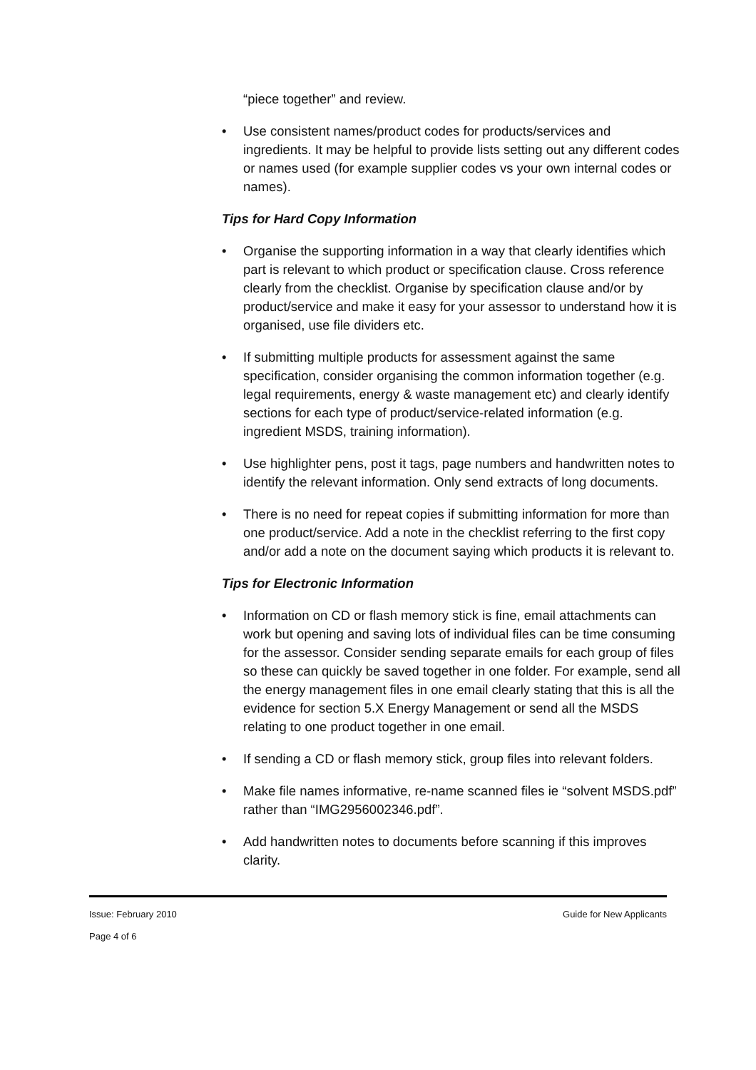“piece together” and review.
• Use consistent names/product codes for products/services and ingredients. It may be helpful to provide lists setting out any different codes or names used (for example supplier codes vs your own internal codes or names).
Tips for Hard Copy Information
• Organise the supporting information in a way that clearly identifies which part is relevant to which product or specification clause. Cross reference clearly from the checklist. Organise by specification clause and/or by product/service and make it easy for your assessor to understand how it is organised, use file dividers etc.
• If submitting multiple products for assessment against the same specification, consider organising the common information together (e.g. legal requirements, energy & waste management etc) and clearly identify sections for each type of product/service-related information (e.g. ingredient MSDS, training information).
• Use highlighter pens, post it tags, page numbers and handwritten notes to identify the relevant information. Only send extracts of long documents.
• There is no need for repeat copies if submitting information for more than one product/service. Add a note in the checklist referring to the first copy and/or add a note on the document saying which products it is relevant to.
Tips for Electronic Information
• Information on CD or flash memory stick is fine, email attachments can work but opening and saving lots of individual files can be time consuming for the assessor. Consider sending separate emails for each group of files so these can quickly be saved together in one folder. For example, send all the energy management files in one email clearly stating that this is all the evidence for section 5.X Energy Management or send all the MSDS relating to one product together in one email.
• If sending a CD or flash memory stick, group files into relevant folders.
• Make file names informative, re-name scanned files ie “solvent MSDS.pdf” rather than “IMG2956002346.pdf”.
• Add handwritten notes to documents before scanning if this improves clarity.
Issue: February 2010 Guide for New Applicants
Page 4 of 6